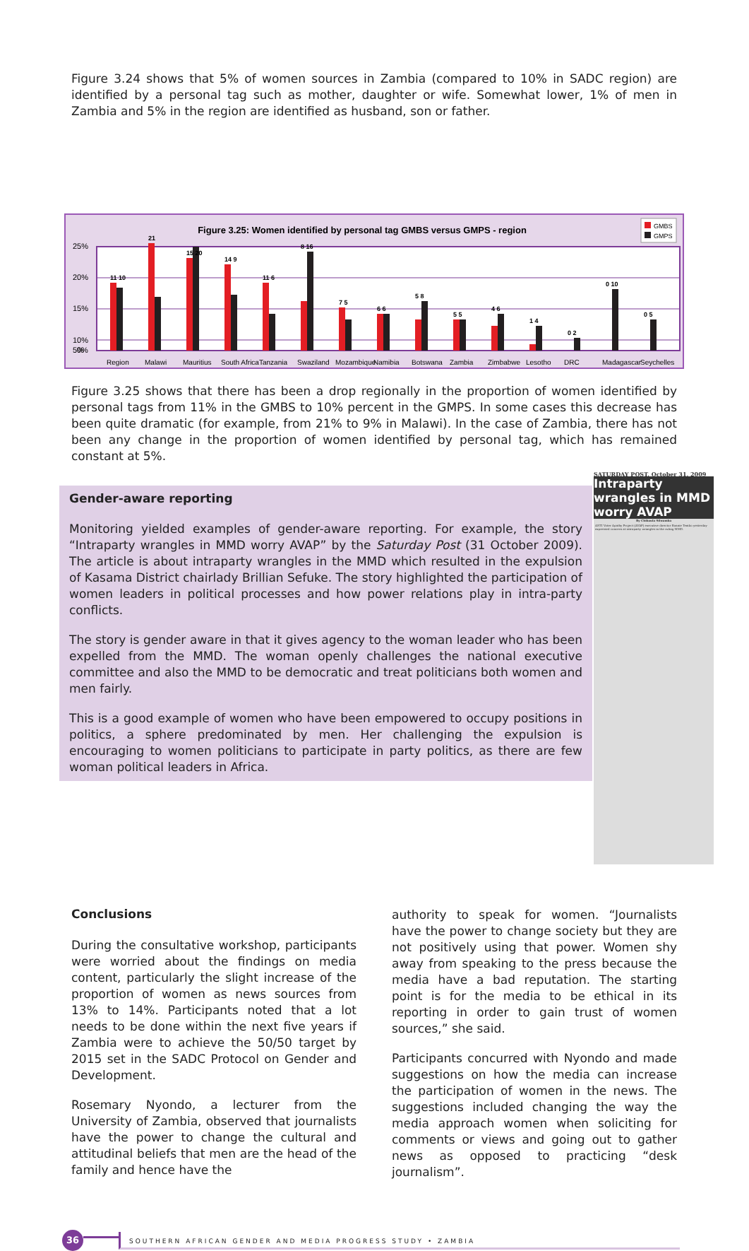Figure 3.24 shows that 5% of women sources in Zambia (compared to 10% in SADC region) are identified by a personal tag such as mother, daughter or wife. Somewhat lower, 1% of men in Zambia and 5% in the region are identified as husband, son or father.
Figure 3.25: Women identified by personal tag GMBS versus GMPS - region
GMBS
GMPS
25%
20%
15%
10%
5%
0%
11 10
21
15 20
14 9
11 6
8 16
7 5
6 6
5 8
5 5
4 6
1 4
0 2
0 10
0 5
Region
Malawi
Mauritius
South Africa
Tanzania
Swaziland
Mozambique
Namibia
Botswana
Zambia
Zimbabwe
Lesotho
DRC
Madagascar
Seychelles
Figure 3.25 shows that there has been a drop regionally in the proportion of women identified by personal tags from 11% in the GMBS to 10% percent in the GMPS. In some cases this decrease has been quite dramatic (for example, from 21% to 9% in Malawi). In the case of Zambia, there has not been any change in the proportion of women identified by personal tag, which has remained constant at 5%.
SATURDAY POST, October 31, 2009
Intraparty wrangles in MMD worry AVAP
By Chibaula Silwamba
ANTI Voter Apathy Project (AVAP) executive director Bonnie Tembo yesterday expressed concern at intraparty wrangles in the ruling MMD.
Gender-aware reporting
Monitoring yielded examples of gender-aware reporting. For example, the story “Intraparty wrangles in MMD worry AVAP” by the Saturday Post (31 October 2009). The article is about intraparty wrangles in the MMD which resulted in the expulsion of Kasama District chairlady Brillian Sefuke. The story highlighted the participation of women leaders in political processes and how power relations play in intra-party conflicts.
The story is gender aware in that it gives agency to the woman leader who has been expelled from the MMD. The woman openly challenges the national executive committee and also the MMD to be democratic and treat politicians both women and men fairly.
This is a good example of women who have been empowered to occupy positions in politics, a sphere predominated by men. Her challenging the expulsion is encouraging to women politicians to participate in party politics, as there are few woman political leaders in Africa.
Conclusions
During the consultative workshop, participants were worried about the findings on media content, particularly the slight increase of the proportion of women as news sources from 13% to 14%. Participants noted that a lot needs to be done within the next five years if Zambia were to achieve the 50/50 target by 2015 set in the SADC Protocol on Gender and Development.
Rosemary Nyondo, a lecturer from the University of Zambia, observed that journalists have the power to change the cultural and attitudinal beliefs that men are the head of the family and hence have the
authority to speak for women. “Journalists have the power to change society but they are not positively using that power. Women shy away from speaking to the press because the media have a bad reputation. The starting point is for the media to be ethical in its reporting in order to gain trust of women sources,” she said.
Participants concurred with Nyondo and made suggestions on how the media can increase the participation of women in the news. The suggestions included changing the way the media approach women when soliciting for comments or views and going out to gather news as opposed to practicing “desk journalism”.
36
SOUTHERN AFRICAN GENDER AND MEDIA PROGRESS STUDY • ZAMBIA